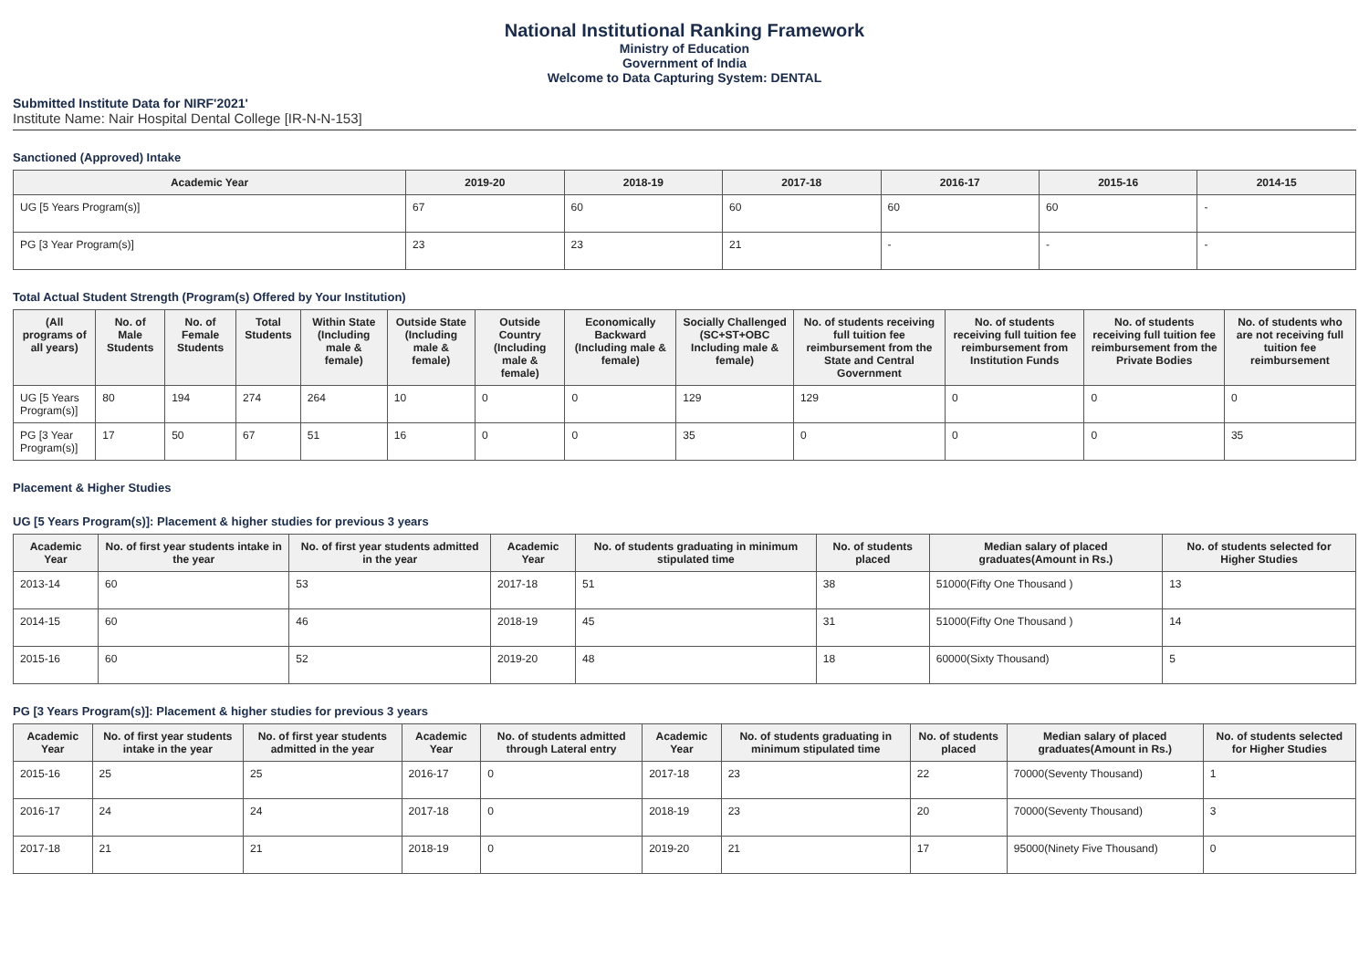National Institutional Ranking Framework
Ministry of Education
Government of India
Welcome to Data Capturing System: DENTAL
Submitted Institute Data for NIRF'2021'
Institute Name: Nair Hospital Dental College [IR-N-N-153]
Sanctioned (Approved) Intake
| Academic Year | 2019-20 | 2018-19 | 2017-18 | 2016-17 | 2015-16 | 2014-15 |
| --- | --- | --- | --- | --- | --- | --- |
| UG [5 Years Program(s)] | 67 | 60 | 60 | 60 | 60 | - |
| PG [3 Year Program(s)] | 23 | 23 | 21 | - | - | - |
Total Actual Student Strength (Program(s) Offered by Your Institution)
| (All programs of all years) | No. of Male Students | No. of Female Students | Total Students | Within State (Including male & female) | Outside State (Including male & female) | Outside Country (Including male & female) | Economically Backward (Including male & female) | Socially Challenged (SC+ST+OBC Including male & female) | No. of students receiving full tuition fee reimbursement from the State and Central Government | No. of students receiving full tuition fee reimbursement from Institution Funds | No. of students receiving full tuition fee reimbursement from the Private Bodies | No. of students who are not receiving full tuition fee reimbursement |
| --- | --- | --- | --- | --- | --- | --- | --- | --- | --- | --- | --- | --- |
| UG [5 Years Program(s)] | 80 | 194 | 274 | 264 | 10 | 0 | 0 | 129 | 129 | 0 | 0 | 0 |
| PG [3 Year Program(s)] | 17 | 50 | 67 | 51 | 16 | 0 | 0 | 35 | 0 | 0 | 0 | 35 |
Placement & Higher Studies
UG [5 Years Program(s)]: Placement & higher studies for previous 3 years
| Academic Year | No. of first year students intake in the year | No. of first year students admitted in the year | Academic Year | No. of students graduating in minimum stipulated time | No. of students placed | Median salary of placed graduates(Amount in Rs.) | No. of students selected for Higher Studies |
| --- | --- | --- | --- | --- | --- | --- | --- |
| 2013-14 | 60 | 53 | 2017-18 | 51 | 38 | 51000(Fifty One Thousand ) | 13 |
| 2014-15 | 60 | 46 | 2018-19 | 45 | 31 | 51000(Fifty One Thousand ) | 14 |
| 2015-16 | 60 | 52 | 2019-20 | 48 | 18 | 60000(Sixty Thousand) | 5 |
PG [3 Years Program(s)]: Placement & higher studies for previous 3 years
| Academic Year | No. of first year students intake in the year | No. of first year students admitted in the year | Academic Year | No. of students admitted through Lateral entry | Academic Year | No. of students graduating in minimum stipulated time | No. of students placed | Median salary of placed graduates(Amount in Rs.) | No. of students selected for Higher Studies |
| --- | --- | --- | --- | --- | --- | --- | --- | --- | --- |
| 2015-16 | 25 | 25 | 2016-17 | 0 | 2017-18 | 23 | 22 | 70000(Seventy Thousand) | 1 |
| 2016-17 | 24 | 24 | 2017-18 | 0 | 2018-19 | 23 | 20 | 70000(Seventy Thousand) | 3 |
| 2017-18 | 21 | 21 | 2018-19 | 0 | 2019-20 | 21 | 17 | 95000(Ninety Five Thousand) | 0 |